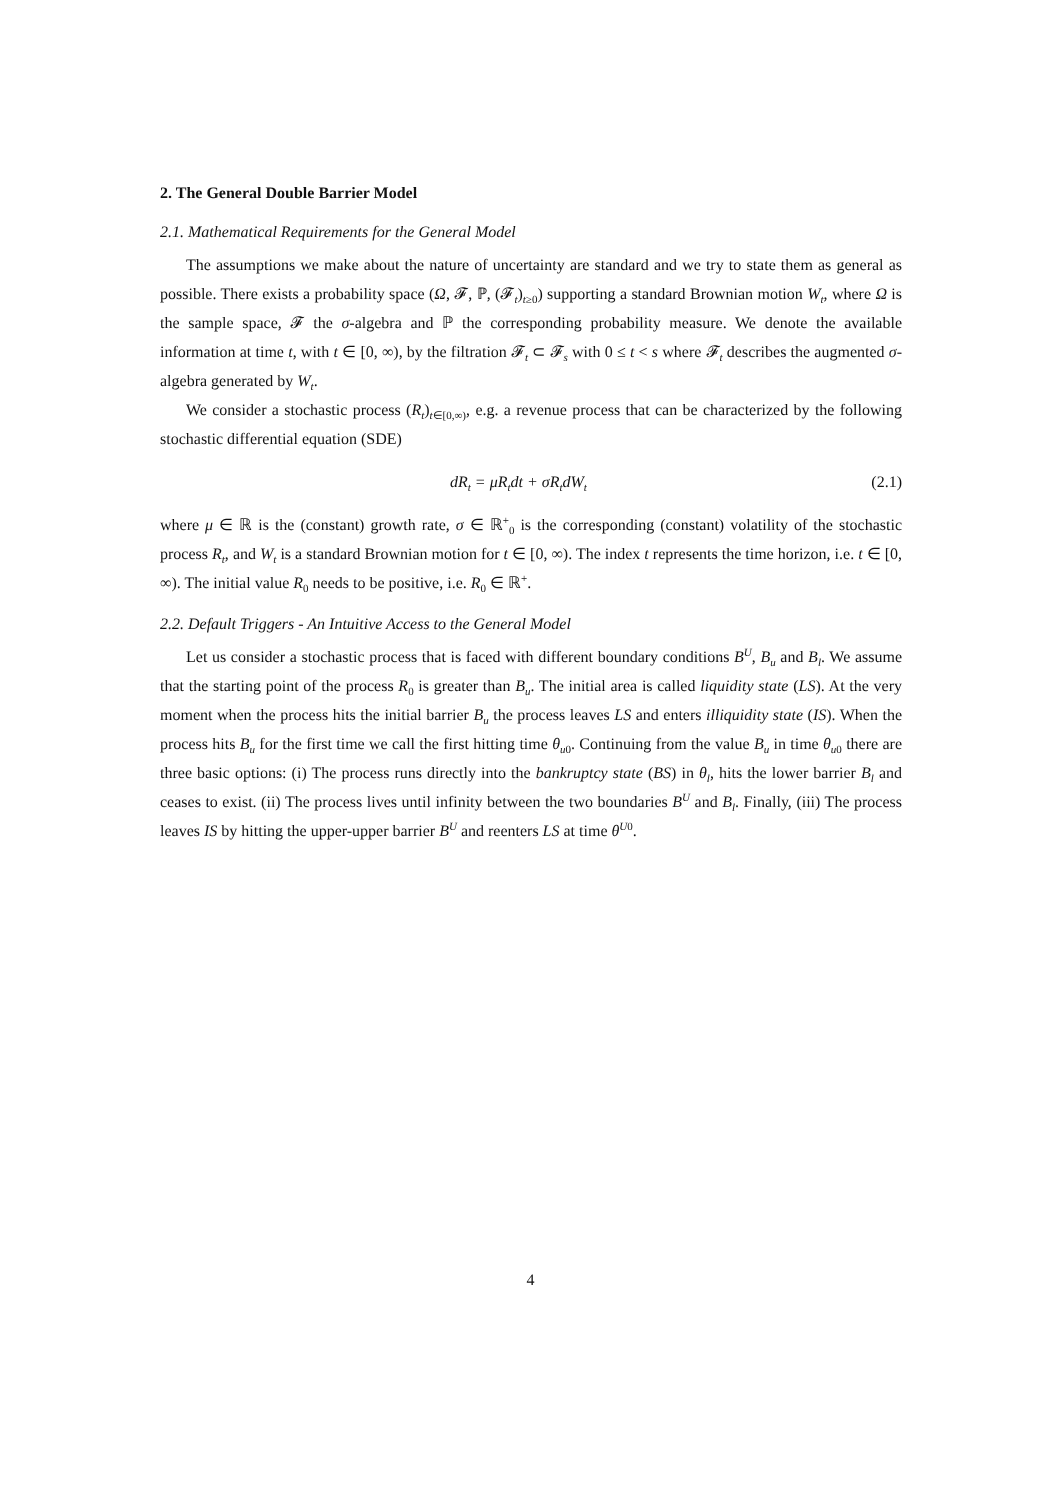2. The General Double Barrier Model
2.1. Mathematical Requirements for the General Model
The assumptions we make about the nature of uncertainty are standard and we try to state them as general as possible. There exists a probability space (Ω, 𝓕, ℙ, (𝓕<sub>t</sub>)<sub>t≥0</sub>) supporting a standard Brownian motion W<sub>t</sub>, where Ω is the sample space, 𝓕 the σ-algebra and ℙ the corresponding probability measure. We denote the available information at time t, with t ∈ [0, ∞), by the filtration 𝓕<sub>t</sub> ⊂ 𝓕<sub>s</sub> with 0 ≤ t < s where 𝓕<sub>t</sub> describes the augmented σ-algebra generated by W<sub>t</sub>.
We consider a stochastic process (R<sub>t</sub>)<sub>t∈[0,∞)</sub>, e.g. a revenue process that can be characterized by the following stochastic differential equation (SDE)
dR<sub>t</sub> = μR<sub>t</sub>dt + σR<sub>t</sub>dW<sub>t</sub> (2.1)
where μ ∈ ℝ is the (constant) growth rate, σ ∈ ℝ<sup>+</sup><sub>0</sub> is the corresponding (constant) volatility of the stochastic process R<sub>t</sub>, and W<sub>t</sub> is a standard Brownian motion for t ∈ [0, ∞). The index t represents the time horizon, i.e. t ∈ [0, ∞). The initial value R<sub>0</sub> needs to be positive, i.e. R<sub>0</sub> ∈ ℝ<sup>+</sup>.
2.2. Default Triggers - An Intuitive Access to the General Model
Let us consider a stochastic process that is faced with different boundary conditions B<sup>U</sup>, B<sub>u</sub> and B<sub>l</sub>. We assume that the starting point of the process R<sub>0</sub> is greater than B<sub>u</sub>. The initial area is called liquidity state (LS). At the very moment when the process hits the initial barrier B<sub>u</sub> the process leaves LS and enters illiquidity state (IS). When the process hits B<sub>u</sub> for the first time we call the first hitting time θ<sub>u0</sub>. Continuing from the value B<sub>u</sub> in time θ<sub>u0</sub> there are three basic options: (i) The process runs directly into the bankruptcy state (BS) in θ<sub>l</sub>, hits the lower barrier B<sub>l</sub> and ceases to exist. (ii) The process lives until infinity between the two boundaries B<sup>U</sup> and B<sub>l</sub>. Finally, (iii) The process leaves IS by hitting the upper-upper barrier B<sup>U</sup> and reenters LS at time θ<sup>U0</sup>.
4